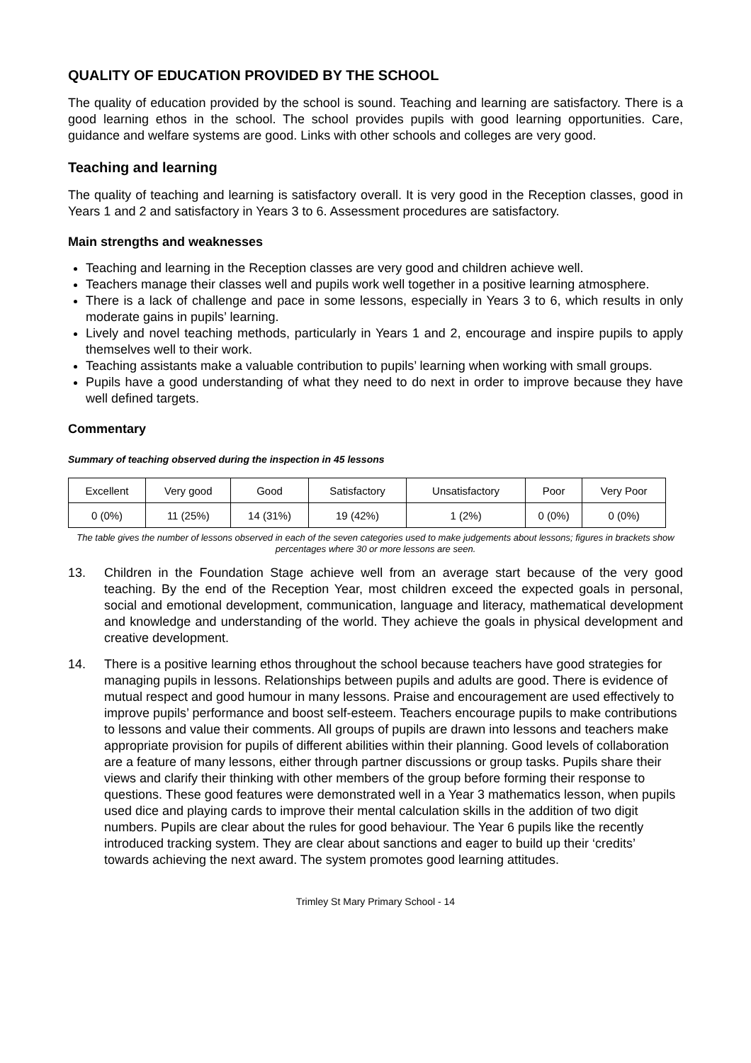QUALITY OF EDUCATION PROVIDED BY THE SCHOOL
The quality of education provided by the school is sound. Teaching and learning are satisfactory. There is a good learning ethos in the school. The school provides pupils with good learning opportunities. Care, guidance and welfare systems are good. Links with other schools and colleges are very good.
Teaching and learning
The quality of teaching and learning is satisfactory overall. It is very good in the Reception classes, good in Years 1 and 2 and satisfactory in Years 3 to 6. Assessment procedures are satisfactory.
Main strengths and weaknesses
Teaching and learning in the Reception classes are very good and children achieve well.
Teachers manage their classes well and pupils work well together in a positive learning atmosphere.
There is a lack of challenge and pace in some lessons, especially in Years 3 to 6, which results in only moderate gains in pupils’ learning.
Lively and novel teaching methods, particularly in Years 1 and 2, encourage and inspire pupils to apply themselves well to their work.
Teaching assistants make a valuable contribution to pupils’ learning when working with small groups.
Pupils have a good understanding of what they need to do next in order to improve because they have well defined targets.
Commentary
Summary of teaching observed during the inspection in 45 lessons
| Excellent | Very good | Good | Satisfactory | Unsatisfactory | Poor | Very Poor |
| 0 (0%) | 11 (25%) | 14 (31%) | 19 (42%) | 1 (2%) | 0 (0%) | 0 (0%) |
The table gives the number of lessons observed in each of the seven categories used to make judgements about lessons; figures in brackets show percentages where 30 or more lessons are seen.
13. Children in the Foundation Stage achieve well from an average start because of the very good teaching. By the end of the Reception Year, most children exceed the expected goals in personal, social and emotional development, communication, language and literacy, mathematical development and knowledge and understanding of the world. They achieve the goals in physical development and creative development.
14. There is a positive learning ethos throughout the school because teachers have good strategies for managing pupils in lessons. Relationships between pupils and adults are good. There is evidence of mutual respect and good humour in many lessons. Praise and encouragement are used effectively to improve pupils’ performance and boost self-esteem. Teachers encourage pupils to make contributions to lessons and value their comments. All groups of pupils are drawn into lessons and teachers make appropriate provision for pupils of different abilities within their planning. Good levels of collaboration are a feature of many lessons, either through partner discussions or group tasks. Pupils share their views and clarify their thinking with other members of the group before forming their response to questions. These good features were demonstrated well in a Year 3 mathematics lesson, when pupils used dice and playing cards to improve their mental calculation skills in the addition of two digit numbers. Pupils are clear about the rules for good behaviour. The Year 6 pupils like the recently introduced tracking system. They are clear about sanctions and eager to build up their ‘credits’ towards achieving the next award. The system promotes good learning attitudes.
Trimley St Mary Primary School - 14